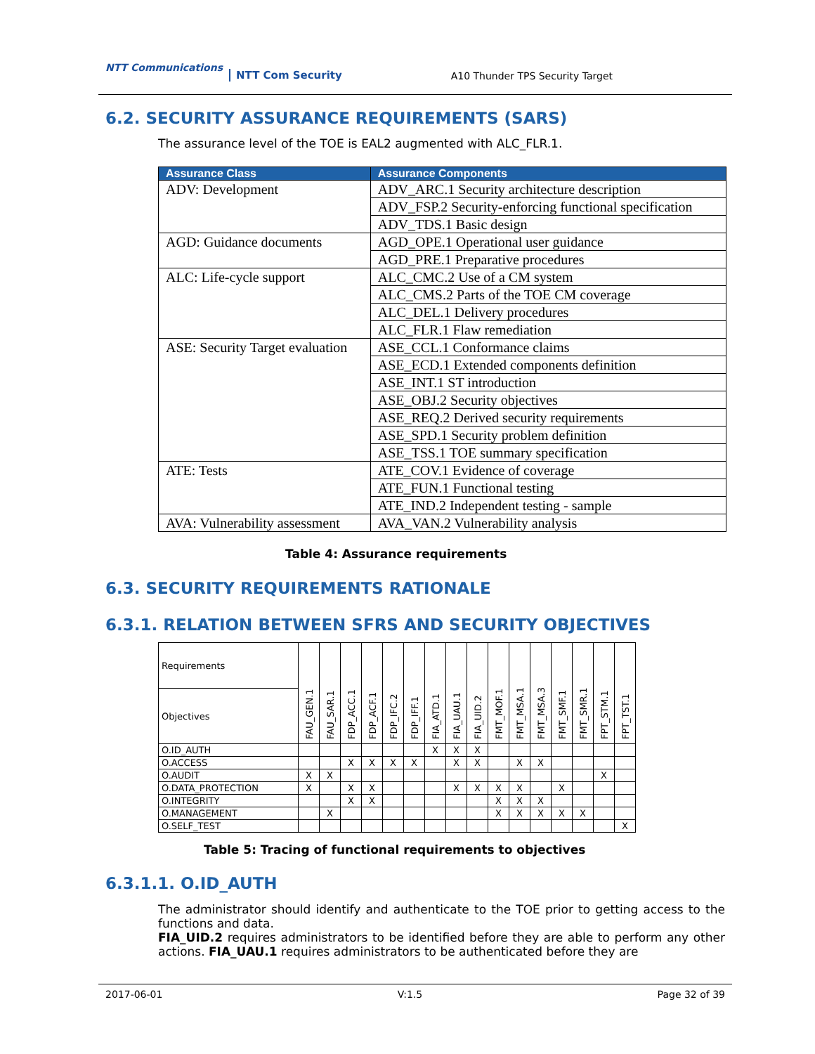NTT Communications
NTT Com Security A10 Thunder TPS Security Target
6.2. SECURITY ASSURANCE REQUIREMENTS (SARS)
The assurance level of the TOE is EAL2 augmented with ALC_FLR.1.
| Assurance Class | Assurance Components |
| --- | --- |
| ADV: Development | ADV_ARC.1 Security architecture description |
| | ADV_FSP.2 Security-enforcing functional specification |
| | ADV_TDS.1 Basic design |
| AGD: Guidance documents | AGD_OPE.1 Operational user guidance |
| | AGD_PRE.1 Preparative procedures |
| ALC: Life-cycle support | ALC_CMC.2 Use of a CM system |
| | ALC_CMS.2 Parts of the TOE CM coverage |
| | ALC_DEL.1 Delivery procedures |
| | ALC_FLR.1 Flaw remediation |
| ASE: Security Target evaluation | ASE_CCL.1 Conformance claims |
| | ASE_ECD.1 Extended components definition |
| | ASE_INT.1 ST introduction |
| | ASE_OBJ.2 Security objectives |
| | ASE_REQ.2 Derived security requirements |
| | ASE_SPD.1 Security problem definition |
| | ASE_TSS.1 TOE summary specification |
| ATE: Tests | ATE_COV.1 Evidence of coverage |
| | ATE_FUN.1 Functional testing |
| | ATE_IND.2 Independent testing - sample |
| AVA: Vulnerability assessment | AVA_VAN.2 Vulnerability analysis |
Table 4: Assurance requirements
6.3. SECURITY REQUIREMENTS RATIONALE
6.3.1. RELATION BETWEEN SFRS AND SECURITY OBJECTIVES
| Requirements | FAU_GEN.1 | FAU_SAR.1 | FDP_ACC.1 | FDP_ACF.1 | FDP_IFC.2 | FDP_IFF.1 | FIA_ATD.1 | FIA_UAU.1 | FIA_UID.2 | FMT_MOF.1 | FMT_MSA.1 | FMT_MSA.3 | FMT_SMF.1 | FMT_SMR.1 | FPT_STM.1 | FPT_TST.1 |
| --- | --- | --- | --- | --- | --- | --- | --- | --- | --- | --- | --- | --- | --- | --- | --- | --- |
| Objectives | | | | | | | | | | | | | | | | |
| O.ID_AUTH | | | | | | | X | X | X | | | | | | | |
| O.ACCESS | | | X | X | X | X | | X | X | | X | X | | | | |
| O.AUDIT | X | X | | | | | | | | | | | | | X | |
| O.DATA_PROTECTION | X | | X | X | | | | X | X | X | X | | X | | | |
| O.INTEGRITY | | | X | X | | | | | | X | X | X | | | | |
| O.MANAGEMENT | | X | | | | | | | | X | X | X | X | X | | |
| O.SELF_TEST | | | | | | | | | | | | | | | | X |
Table 5: Tracing of functional requirements to objectives
6.3.1.1. O.ID_AUTH
The administrator should identify and authenticate to the TOE prior to getting access to the functions and data.
FIA_UID.2 requires administrators to be identified before they are able to perform any other actions. FIA_UAU.1 requires administrators to be authenticated before they are
2017-06-01 V:1.5 Page 32 of 39